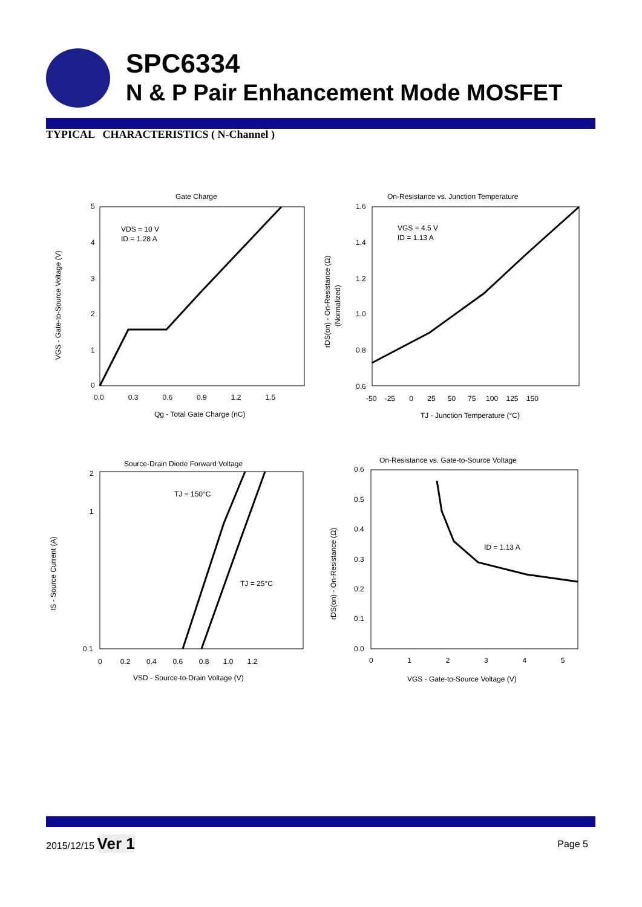SPC6334
N & P Pair Enhancement Mode MOSFET
TYPICAL CHARACTERISTICS ( N-Channel )
Gate Charge
VDS = 10 V
ID = 1.28 A
5
4
3
2
1
0
0.0 0.3 0.6 0.9 1.2 1.5
Qg - Total Gate Charge (nC)
VGS - Gate-to-Source Voltage (V)
On-Resistance vs. Junction Temperature
VGS = 4.5 V
ID = 1.13 A
1.6
1.4
1.2
1.0
0.8
0.6
-50 -25 0 25 50 75 100 125 150
TJ - Junction Temperature (°C)
rDS(on) - On-Resistance (Ω)
(Normalized)
Source-Drain Diode Forward Voltage
TJ = 150°C
TJ = 25°C
2
1
0.1
0 0.2 0.4 0.6 0.8 1.0 1.2
VSD - Source-to-Drain Voltage (V)
IS - Source Current (A)
On-Resistance vs. Gate-to-Source Voltage
ID = 1.13 A
0.6
0.5
0.4
0.3
0.2
0.1
0.0
0 1 2 3 4 5
VGS - Gate-to-Source Voltage (V)
rDS(on) - On-Resistance (Ω)
2015/12/15 Ver 1
Page 5